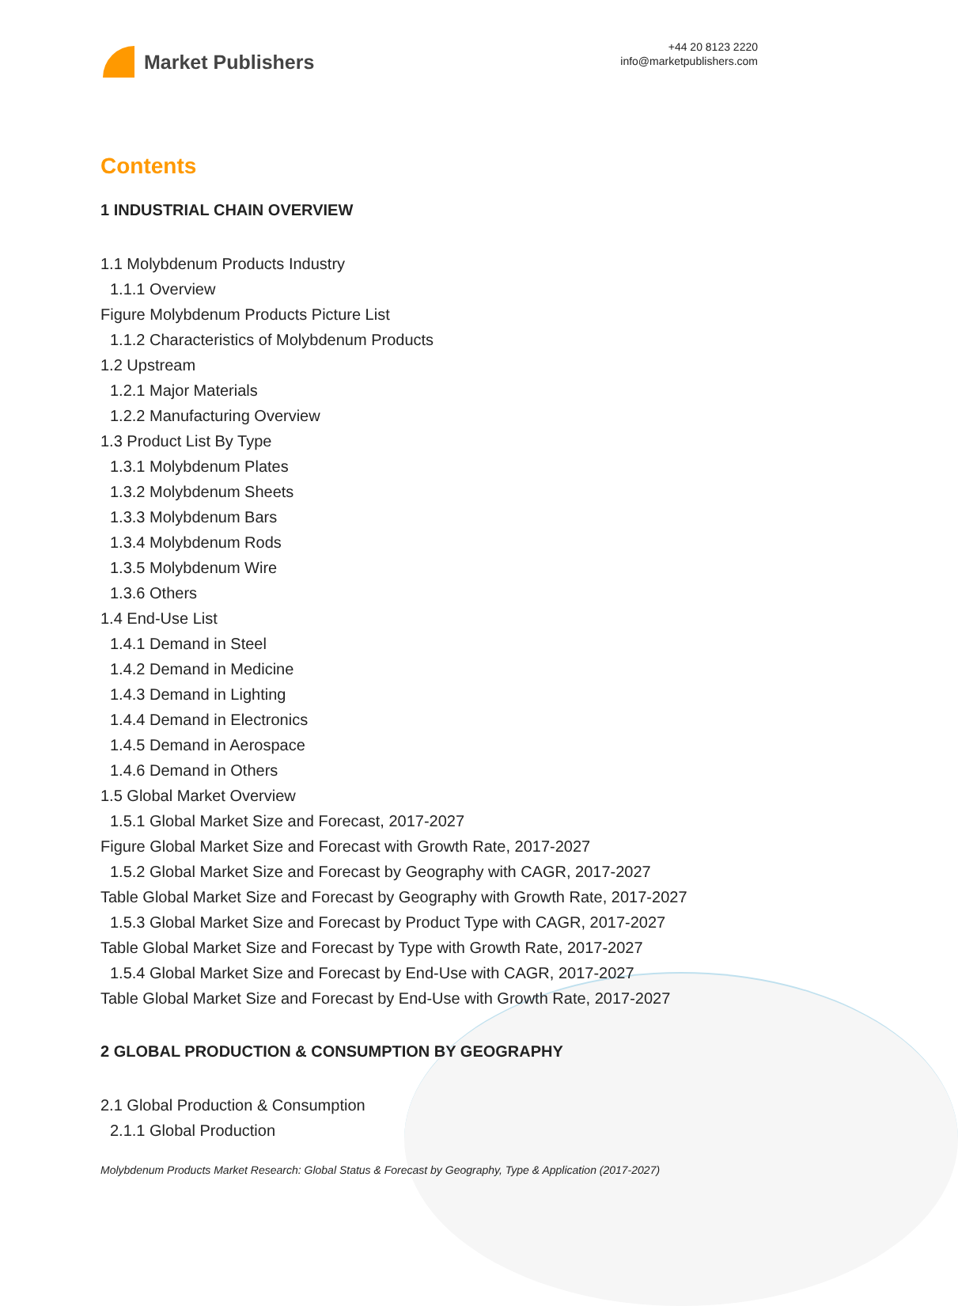Market Publishers
+44 20 8123 2220
info@marketpublishers.com
Contents
1 INDUSTRIAL CHAIN OVERVIEW
1.1 Molybdenum Products Industry
1.1.1 Overview
Figure Molybdenum Products Picture List
1.1.2 Characteristics of Molybdenum Products
1.2 Upstream
1.2.1 Major Materials
1.2.2 Manufacturing Overview
1.3 Product List By Type
1.3.1 Molybdenum Plates
1.3.2 Molybdenum Sheets
1.3.3 Molybdenum Bars
1.3.4 Molybdenum Rods
1.3.5 Molybdenum Wire
1.3.6 Others
1.4 End-Use List
1.4.1 Demand in Steel
1.4.2 Demand in Medicine
1.4.3 Demand in Lighting
1.4.4 Demand in Electronics
1.4.5 Demand in Aerospace
1.4.6 Demand in Others
1.5 Global Market Overview
1.5.1 Global Market Size and Forecast, 2017-2027
Figure Global Market Size and Forecast with Growth Rate, 2017-2027
1.5.2 Global Market Size and Forecast by Geography with CAGR, 2017-2027
Table Global Market Size and Forecast by Geography with Growth Rate, 2017-2027
1.5.3 Global Market Size and Forecast by Product Type with CAGR, 2017-2027
Table Global Market Size and Forecast by Type with Growth Rate, 2017-2027
1.5.4 Global Market Size and Forecast by End-Use with CAGR, 2017-2027
Table Global Market Size and Forecast by End-Use with Growth Rate, 2017-2027
2 GLOBAL PRODUCTION & CONSUMPTION BY GEOGRAPHY
2.1 Global Production & Consumption
2.1.1 Global Production
Molybdenum Products Market Research: Global Status & Forecast by Geography, Type & Application (2017-2027)